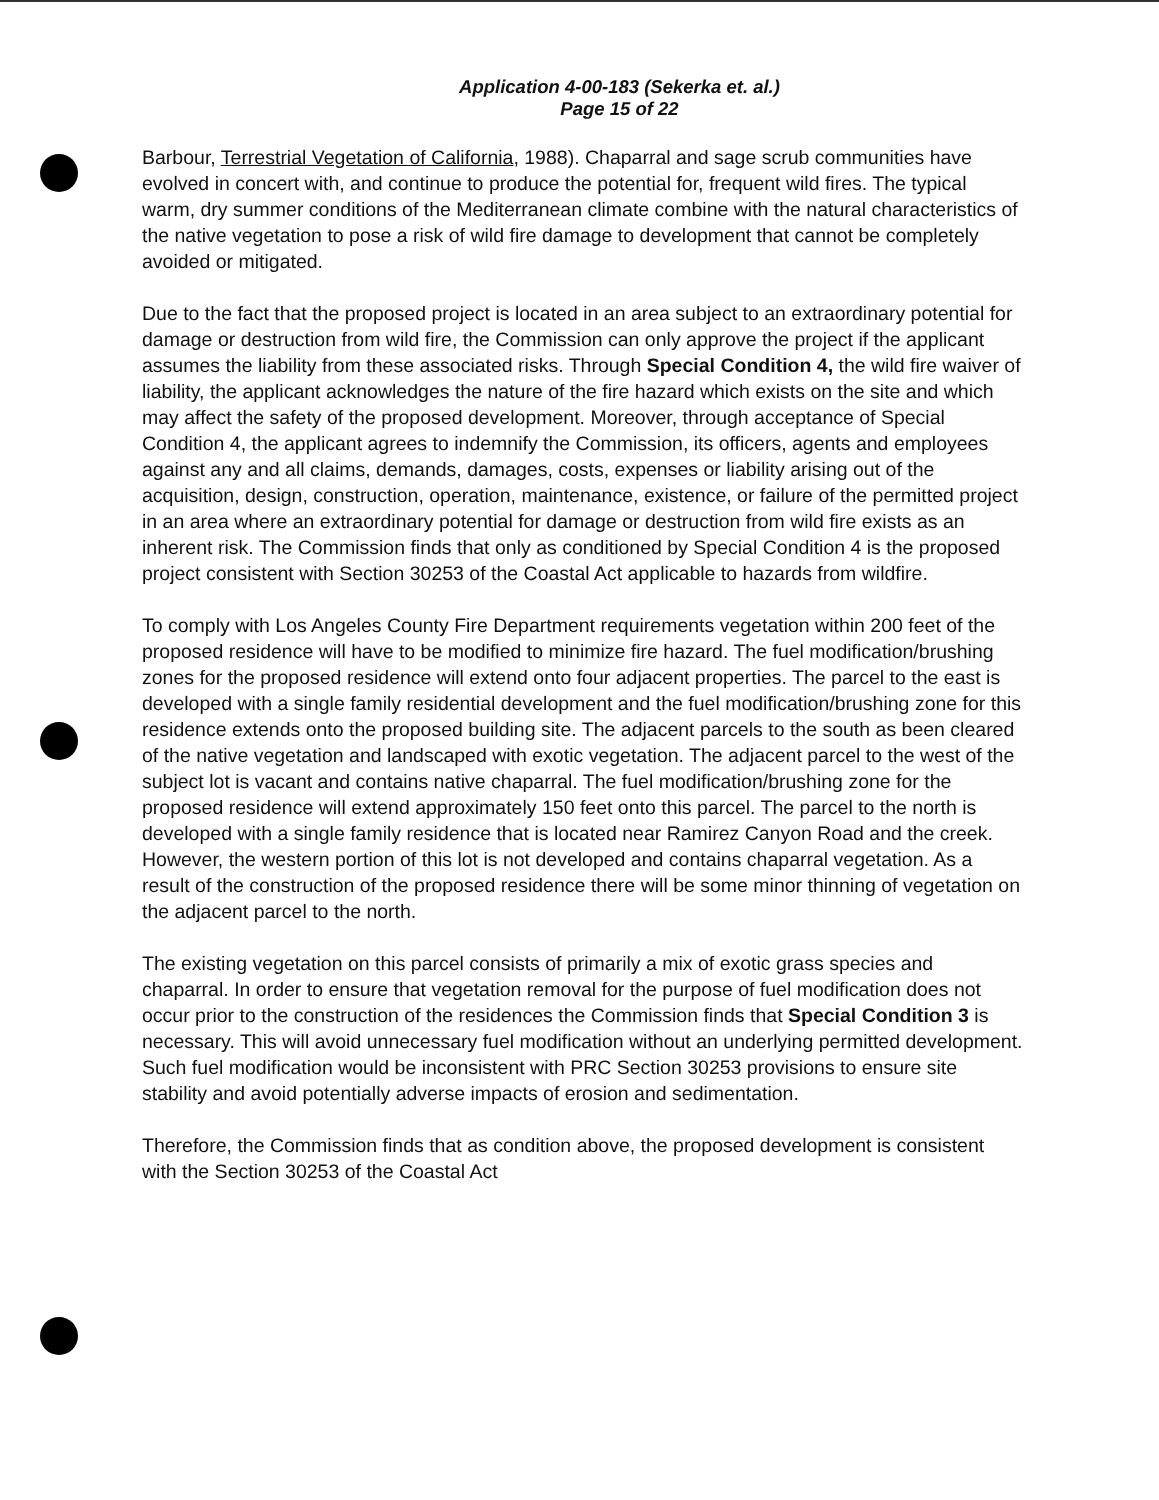Application 4-00-183 (Sekerka et. al.)
Page 15 of 22
Barbour, Terrestrial Vegetation of California, 1988). Chaparral and sage scrub communities have evolved in concert with, and continue to produce the potential for, frequent wild fires. The typical warm, dry summer conditions of the Mediterranean climate combine with the natural characteristics of the native vegetation to pose a risk of wild fire damage to development that cannot be completely avoided or mitigated.
Due to the fact that the proposed project is located in an area subject to an extraordinary potential for damage or destruction from wild fire, the Commission can only approve the project if the applicant assumes the liability from these associated risks. Through Special Condition 4, the wild fire waiver of liability, the applicant acknowledges the nature of the fire hazard which exists on the site and which may affect the safety of the proposed development. Moreover, through acceptance of Special Condition 4, the applicant agrees to indemnify the Commission, its officers, agents and employees against any and all claims, demands, damages, costs, expenses or liability arising out of the acquisition, design, construction, operation, maintenance, existence, or failure of the permitted project in an area where an extraordinary potential for damage or destruction from wild fire exists as an inherent risk. The Commission finds that only as conditioned by Special Condition 4 is the proposed project consistent with Section 30253 of the Coastal Act applicable to hazards from wildfire.
To comply with Los Angeles County Fire Department requirements vegetation within 200 feet of the proposed residence will have to be modified to minimize fire hazard. The fuel modification/brushing zones for the proposed residence will extend onto four adjacent properties. The parcel to the east is developed with a single family residential development and the fuel modification/brushing zone for this residence extends onto the proposed building site. The adjacent parcels to the south as been cleared of the native vegetation and landscaped with exotic vegetation. The adjacent parcel to the west of the subject lot is vacant and contains native chaparral. The fuel modification/brushing zone for the proposed residence will extend approximately 150 feet onto this parcel. The parcel to the north is developed with a single family residence that is located near Ramirez Canyon Road and the creek. However, the western portion of this lot is not developed and contains chaparral vegetation. As a result of the construction of the proposed residence there will be some minor thinning of vegetation on the adjacent parcel to the north.
The existing vegetation on this parcel consists of primarily a mix of exotic grass species and chaparral. In order to ensure that vegetation removal for the purpose of fuel modification does not occur prior to the construction of the residences the Commission finds that Special Condition 3 is necessary. This will avoid unnecessary fuel modification without an underlying permitted development. Such fuel modification would be inconsistent with PRC Section 30253 provisions to ensure site stability and avoid potentially adverse impacts of erosion and sedimentation.
Therefore, the Commission finds that as condition above, the proposed development is consistent with the Section 30253 of the Coastal Act